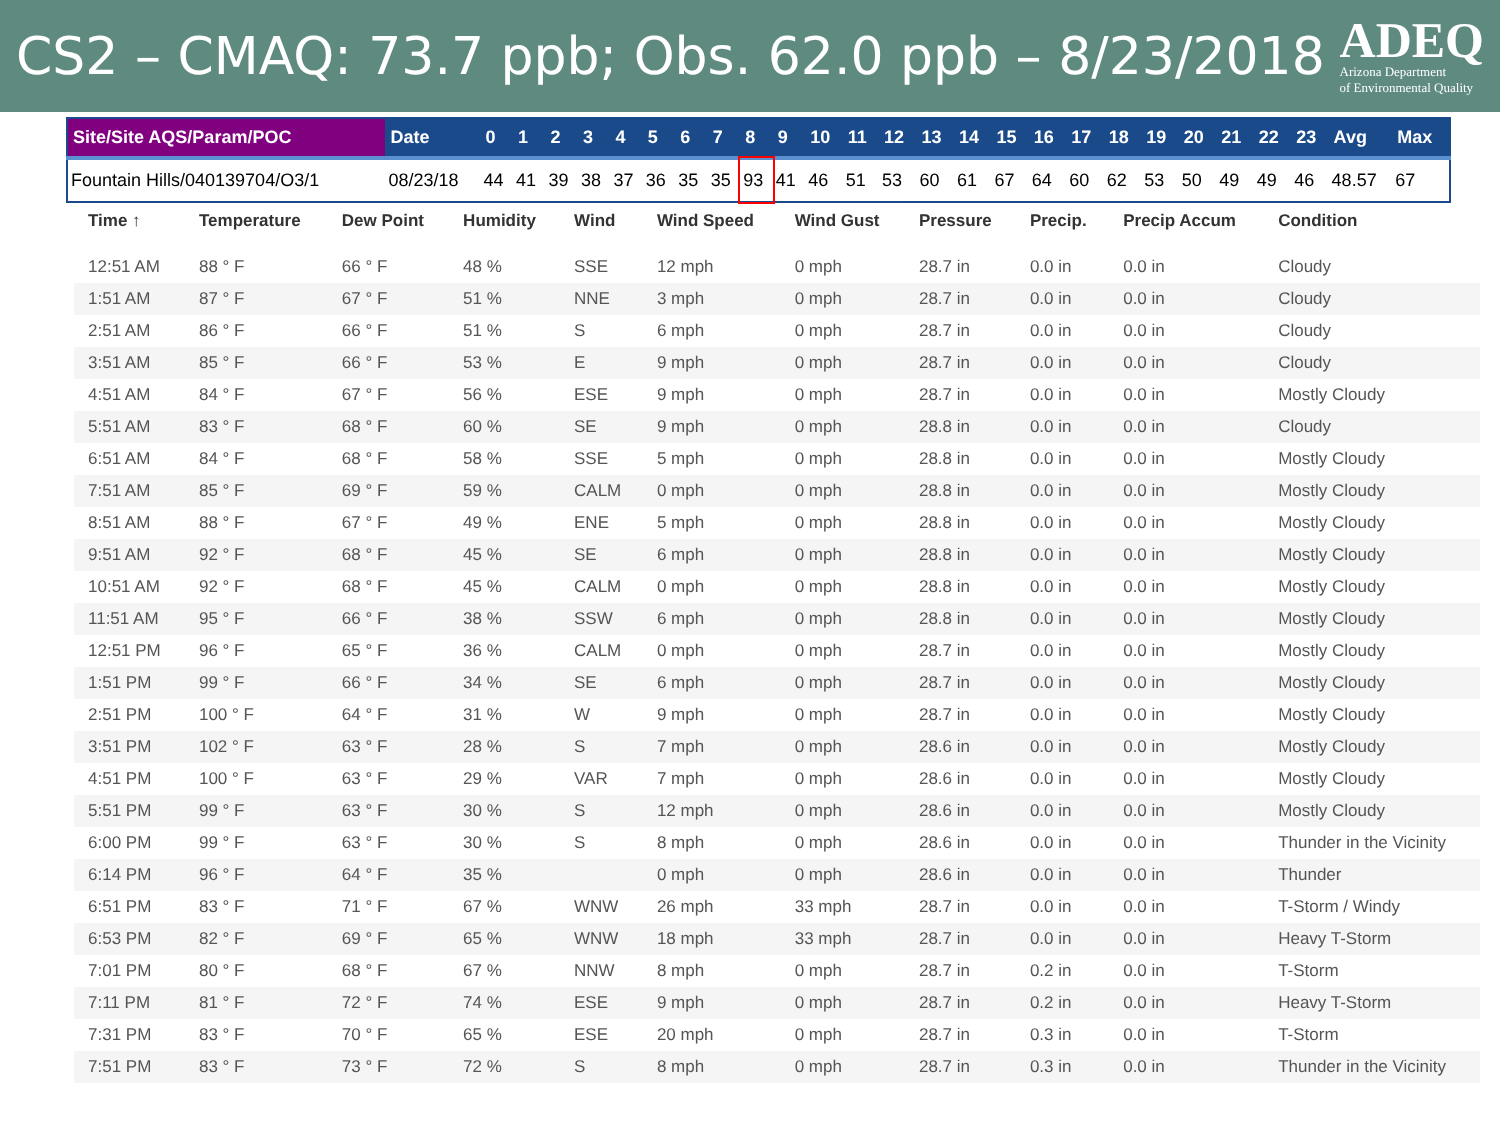CS2 – CMAQ: 73.7 ppb; Obs. 62.0 ppb – 8/23/2018
ADEQ
Arizona Department
of Environmental Quality
| Site/Site AQS/Param/POC | Date | 0 | 1 | 2 | 3 | 4 | 5 | 6 | 7 | 8 | 9 | 10 | 11 | 12 | 13 | 14 | 15 | 16 | 17 | 18 | 19 | 20 | 21 | 22 | 23 | Avg | Max |
| --- | --- | --- | --- | --- | --- | --- | --- | --- | --- | --- | --- | --- | --- | --- | --- | --- | --- | --- | --- | --- | --- | --- | --- | --- | --- | --- | --- |
| Fountain Hills/040139704/O3/1 | 08/23/18 | 44 | 41 | 39 | 38 | 37 | 36 | 35 | 35 | 93 | 41 | 46 | 51 | 53 | 60 | 61 | 67 | 64 | 60 | 62 | 53 | 50 | 49 | 49 | 46 | 48.57 | 67 |
| Time ↑ | Temperature | Dew Point | Humidity | Wind | Wind Speed | Wind Gust | Pressure | Precip. | Precip Accum | Condition |
| --- | --- | --- | --- | --- | --- | --- | --- | --- | --- | --- |
| 12:51 AM | 88 ° F | 66 ° F | 48 % | SSE | 12 mph | 0 mph | 28.7 in | 0.0 in | 0.0 in | Cloudy |
| 1:51 AM | 87 ° F | 67 ° F | 51 % | NNE | 3 mph | 0 mph | 28.7 in | 0.0 in | 0.0 in | Cloudy |
| 2:51 AM | 86 ° F | 66 ° F | 51 % | S | 6 mph | 0 mph | 28.7 in | 0.0 in | 0.0 in | Cloudy |
| 3:51 AM | 85 ° F | 66 ° F | 53 % | E | 9 mph | 0 mph | 28.7 in | 0.0 in | 0.0 in | Cloudy |
| 4:51 AM | 84 ° F | 67 ° F | 56 % | ESE | 9 mph | 0 mph | 28.7 in | 0.0 in | 0.0 in | Mostly Cloudy |
| 5:51 AM | 83 ° F | 68 ° F | 60 % | SE | 9 mph | 0 mph | 28.8 in | 0.0 in | 0.0 in | Cloudy |
| 6:51 AM | 84 ° F | 68 ° F | 58 % | SSE | 5 mph | 0 mph | 28.8 in | 0.0 in | 0.0 in | Mostly Cloudy |
| 7:51 AM | 85 ° F | 69 ° F | 59 % | CALM | 0 mph | 0 mph | 28.8 in | 0.0 in | 0.0 in | Mostly Cloudy |
| 8:51 AM | 88 ° F | 67 ° F | 49 % | ENE | 5 mph | 0 mph | 28.8 in | 0.0 in | 0.0 in | Mostly Cloudy |
| 9:51 AM | 92 ° F | 68 ° F | 45 % | SE | 6 mph | 0 mph | 28.8 in | 0.0 in | 0.0 in | Mostly Cloudy |
| 10:51 AM | 92 ° F | 68 ° F | 45 % | CALM | 0 mph | 0 mph | 28.8 in | 0.0 in | 0.0 in | Mostly Cloudy |
| 11:51 AM | 95 ° F | 66 ° F | 38 % | SSW | 6 mph | 0 mph | 28.8 in | 0.0 in | 0.0 in | Mostly Cloudy |
| 12:51 PM | 96 ° F | 65 ° F | 36 % | CALM | 0 mph | 0 mph | 28.7 in | 0.0 in | 0.0 in | Mostly Cloudy |
| 1:51 PM | 99 ° F | 66 ° F | 34 % | SE | 6 mph | 0 mph | 28.7 in | 0.0 in | 0.0 in | Mostly Cloudy |
| 2:51 PM | 100 ° F | 64 ° F | 31 % | W | 9 mph | 0 mph | 28.7 in | 0.0 in | 0.0 in | Mostly Cloudy |
| 3:51 PM | 102 ° F | 63 ° F | 28 % | S | 7 mph | 0 mph | 28.6 in | 0.0 in | 0.0 in | Mostly Cloudy |
| 4:51 PM | 100 ° F | 63 ° F | 29 % | VAR | 7 mph | 0 mph | 28.6 in | 0.0 in | 0.0 in | Mostly Cloudy |
| 5:51 PM | 99 ° F | 63 ° F | 30 % | S | 12 mph | 0 mph | 28.6 in | 0.0 in | 0.0 in | Mostly Cloudy |
| 6:00 PM | 99 ° F | 63 ° F | 30 % | S | 8 mph | 0 mph | 28.6 in | 0.0 in | 0.0 in | Thunder in the Vicinity |
| 6:14 PM | 96 ° F | 64 ° F | 35 % | | 0 mph | 0 mph | 28.6 in | 0.0 in | 0.0 in | Thunder |
| 6:51 PM | 83 ° F | 71 ° F | 67 % | WNW | 26 mph | 33 mph | 28.7 in | 0.0 in | 0.0 in | T-Storm / Windy |
| 6:53 PM | 82 ° F | 69 ° F | 65 % | WNW | 18 mph | 33 mph | 28.7 in | 0.0 in | 0.0 in | Heavy T-Storm |
| 7:01 PM | 80 ° F | 68 ° F | 67 % | NNW | 8 mph | 0 mph | 28.7 in | 0.2 in | 0.0 in | T-Storm |
| 7:11 PM | 81 ° F | 72 ° F | 74 % | ESE | 9 mph | 0 mph | 28.7 in | 0.2 in | 0.0 in | Heavy T-Storm |
| 7:31 PM | 83 ° F | 70 ° F | 65 % | ESE | 20 mph | 0 mph | 28.7 in | 0.3 in | 0.0 in | T-Storm |
| 7:51 PM | 83 ° F | 73 ° F | 72 % | S | 8 mph | 0 mph | 28.7 in | 0.3 in | 0.0 in | Thunder in the Vicinity |